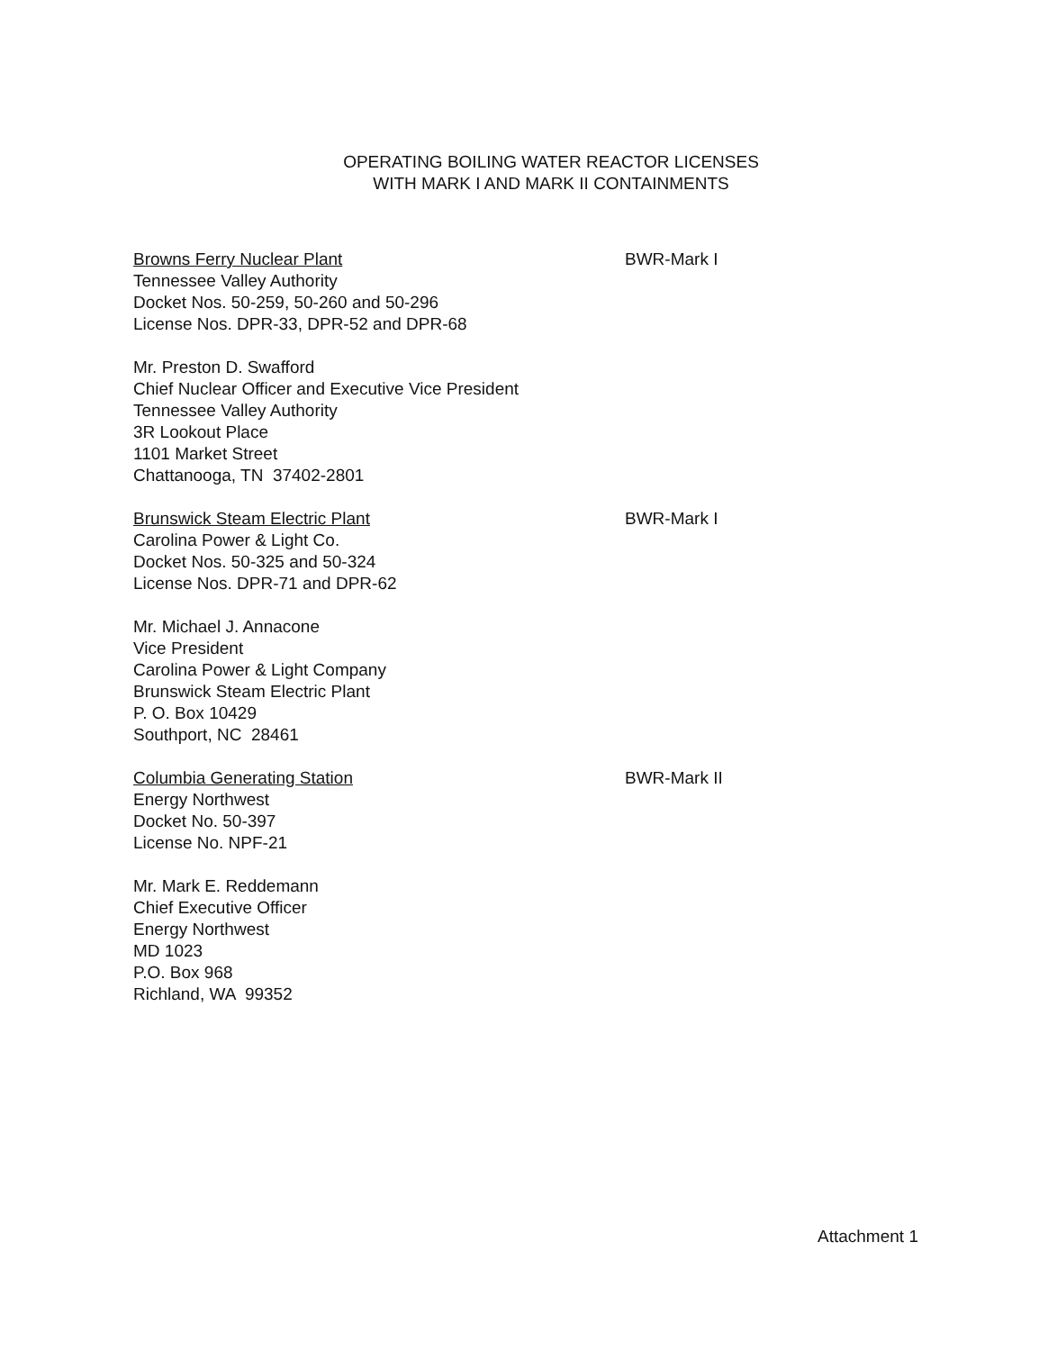OPERATING BOILING WATER REACTOR LICENSES
WITH MARK I AND MARK II CONTAINMENTS
Browns Ferry Nuclear Plant
Tennessee Valley Authority
Docket Nos. 50-259, 50-260 and 50-296
License Nos. DPR-33, DPR-52 and DPR-68
BWR-Mark I
Mr. Preston D. Swafford
Chief Nuclear Officer and Executive Vice President
Tennessee Valley Authority
3R Lookout Place
1101 Market Street
Chattanooga, TN 37402-2801
Brunswick Steam Electric Plant
Carolina Power & Light Co.
Docket Nos. 50-325 and 50-324
License Nos. DPR-71 and DPR-62
BWR-Mark I
Mr. Michael J. Annacone
Vice President
Carolina Power & Light Company
Brunswick Steam Electric Plant
P. O. Box 10429
Southport, NC 28461
Columbia Generating Station
Energy Northwest
Docket No. 50-397
License No. NPF-21
BWR-Mark II
Mr. Mark E. Reddemann
Chief Executive Officer
Energy Northwest
MD 1023
P.O. Box 968
Richland, WA 99352
Attachment 1